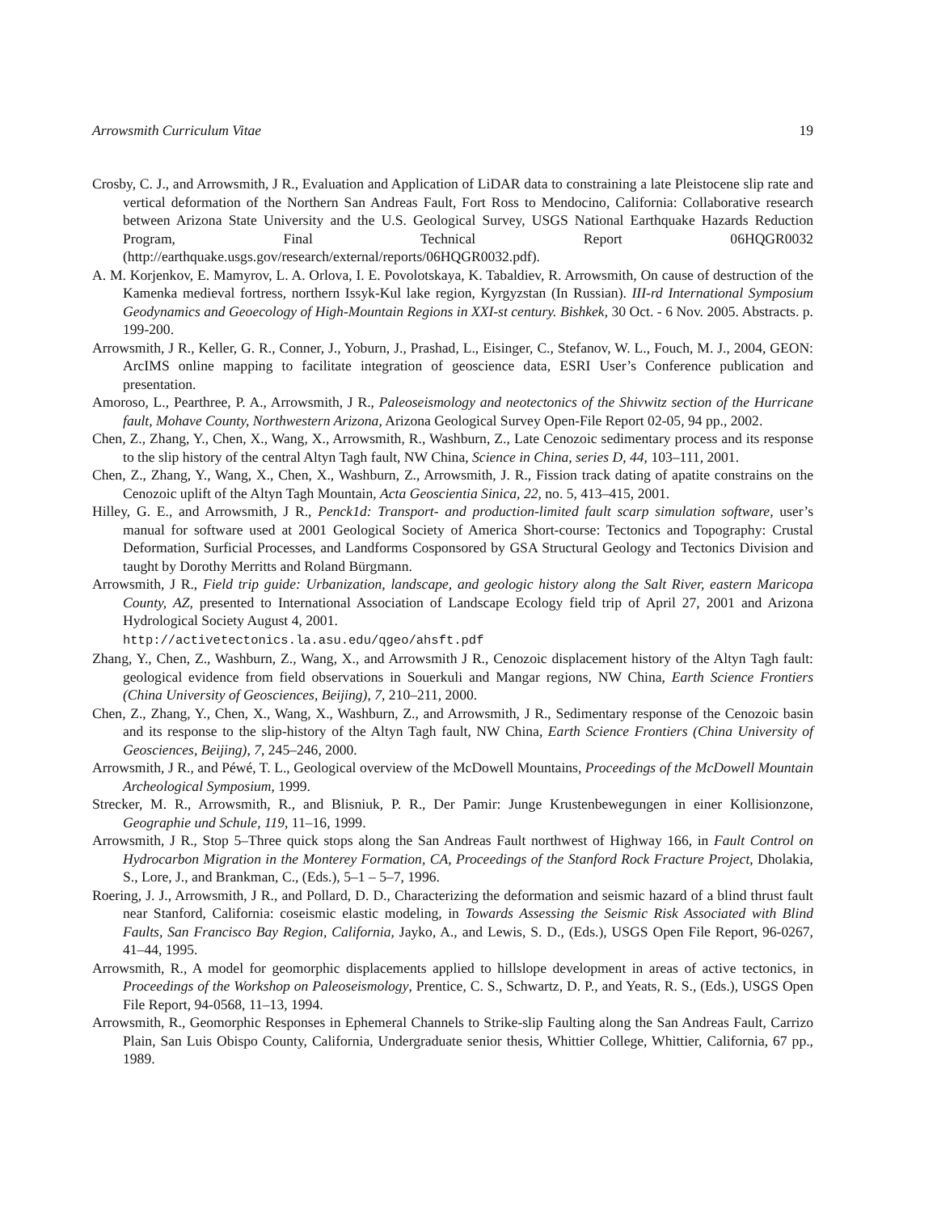Arrowsmith Curriculum Vitae 19
Crosby, C. J., and Arrowsmith, J R., Evaluation and Application of LiDAR data to constraining a late Pleistocene slip rate and vertical deformation of the Northern San Andreas Fault, Fort Ross to Mendocino, California: Collaborative research between Arizona State University and the U.S. Geological Survey, USGS National Earthquake Hazards Reduction Program, Final Technical Report 06HQGR0032 (http://earthquake.usgs.gov/research/external/reports/06HQGR0032.pdf).
A. M. Korjenkov, E. Mamyrov, L. A. Orlova, I. E. Povolotskaya, K. Tabaldiev, R. Arrowsmith, On cause of destruction of the Kamenka medieval fortress, northern Issyk-Kul lake region, Kyrgyzstan (In Russian). III-rd International Symposium Geodynamics and Geoecology of High-Mountain Regions in XXI-st century. Bishkek, 30 Oct. - 6 Nov. 2005. Abstracts. p. 199-200.
Arrowsmith, J R., Keller, G. R., Conner, J., Yoburn, J., Prashad, L., Eisinger, C., Stefanov, W. L., Fouch, M. J., 2004, GEON: ArcIMS online mapping to facilitate integration of geoscience data, ESRI User’s Conference publication and presentation.
Amoroso, L., Pearthree, P. A., Arrowsmith, J R., Paleoseismology and neotectonics of the Shivwitz section of the Hurricane fault, Mohave County, Northwestern Arizona, Arizona Geological Survey Open-File Report 02-05, 94 pp., 2002.
Chen, Z., Zhang, Y., Chen, X., Wang, X., Arrowsmith, R., Washburn, Z., Late Cenozoic sedimentary process and its response to the slip history of the central Altyn Tagh fault, NW China, Science in China, series D, 44, 103–111, 2001.
Chen, Z., Zhang, Y., Wang, X., Chen, X., Washburn, Z., Arrowsmith, J. R., Fission track dating of apatite constrains on the Cenozoic uplift of the Altyn Tagh Mountain, Acta Geoscientia Sinica, 22, no. 5, 413–415, 2001.
Hilley, G. E., and Arrowsmith, J R., Penck1d: Transport- and production-limited fault scarp simulation software, user’s manual for software used at 2001 Geological Society of America Short-course: Tectonics and Topography: Crustal Deformation, Surficial Processes, and Landforms Cosponsored by GSA Structural Geology and Tectonics Division and taught by Dorothy Merritts and Roland Bürgmann.
Arrowsmith, J R., Field trip guide: Urbanization, landscape, and geologic history along the Salt River, eastern Maricopa County, AZ, presented to International Association of Landscape Ecology field trip of April 27, 2001 and Arizona Hydrological Society August 4, 2001.
http://activetectonics.la.asu.edu/qgeo/ahsft.pdf
Zhang, Y., Chen, Z., Washburn, Z., Wang, X., and Arrowsmith J R., Cenozoic displacement history of the Altyn Tagh fault: geological evidence from field observations in Souerkuli and Mangar regions, NW China, Earth Science Frontiers (China University of Geosciences, Beijing), 7, 210–211, 2000.
Chen, Z., Zhang, Y., Chen, X., Wang, X., Washburn, Z., and Arrowsmith, J R., Sedimentary response of the Cenozoic basin and its response to the slip-history of the Altyn Tagh fault, NW China, Earth Science Frontiers (China University of Geosciences, Beijing), 7, 245–246, 2000.
Arrowsmith, J R., and Péwé, T. L., Geological overview of the McDowell Mountains, Proceedings of the McDowell Mountain Archeological Symposium, 1999.
Strecker, M. R., Arrowsmith, R., and Blisniuk, P. R., Der Pamir: Junge Krustenbewegungen in einer Kollisionzone, Geographie und Schule, 119, 11–16, 1999.
Arrowsmith, J R., Stop 5–Three quick stops along the San Andreas Fault northwest of Highway 166, in Fault Control on Hydrocarbon Migration in the Monterey Formation, CA, Proceedings of the Stanford Rock Fracture Project, Dholakia, S., Lore, J., and Brankman, C., (Eds.), 5–1 – 5–7, 1996.
Roering, J. J., Arrowsmith, J R., and Pollard, D. D., Characterizing the deformation and seismic hazard of a blind thrust fault near Stanford, California: coseismic elastic modeling, in Towards Assessing the Seismic Risk Associated with Blind Faults, San Francisco Bay Region, California, Jayko, A., and Lewis, S. D., (Eds.), USGS Open File Report, 96-0267, 41–44, 1995.
Arrowsmith, R., A model for geomorphic displacements applied to hillslope development in areas of active tectonics, in Proceedings of the Workshop on Paleoseismology, Prentice, C. S., Schwartz, D. P., and Yeats, R. S., (Eds.), USGS Open File Report, 94-0568, 11–13, 1994.
Arrowsmith, R., Geomorphic Responses in Ephemeral Channels to Strike-slip Faulting along the San Andreas Fault, Carrizo Plain, San Luis Obispo County, California, Undergraduate senior thesis, Whittier College, Whittier, California, 67 pp., 1989.